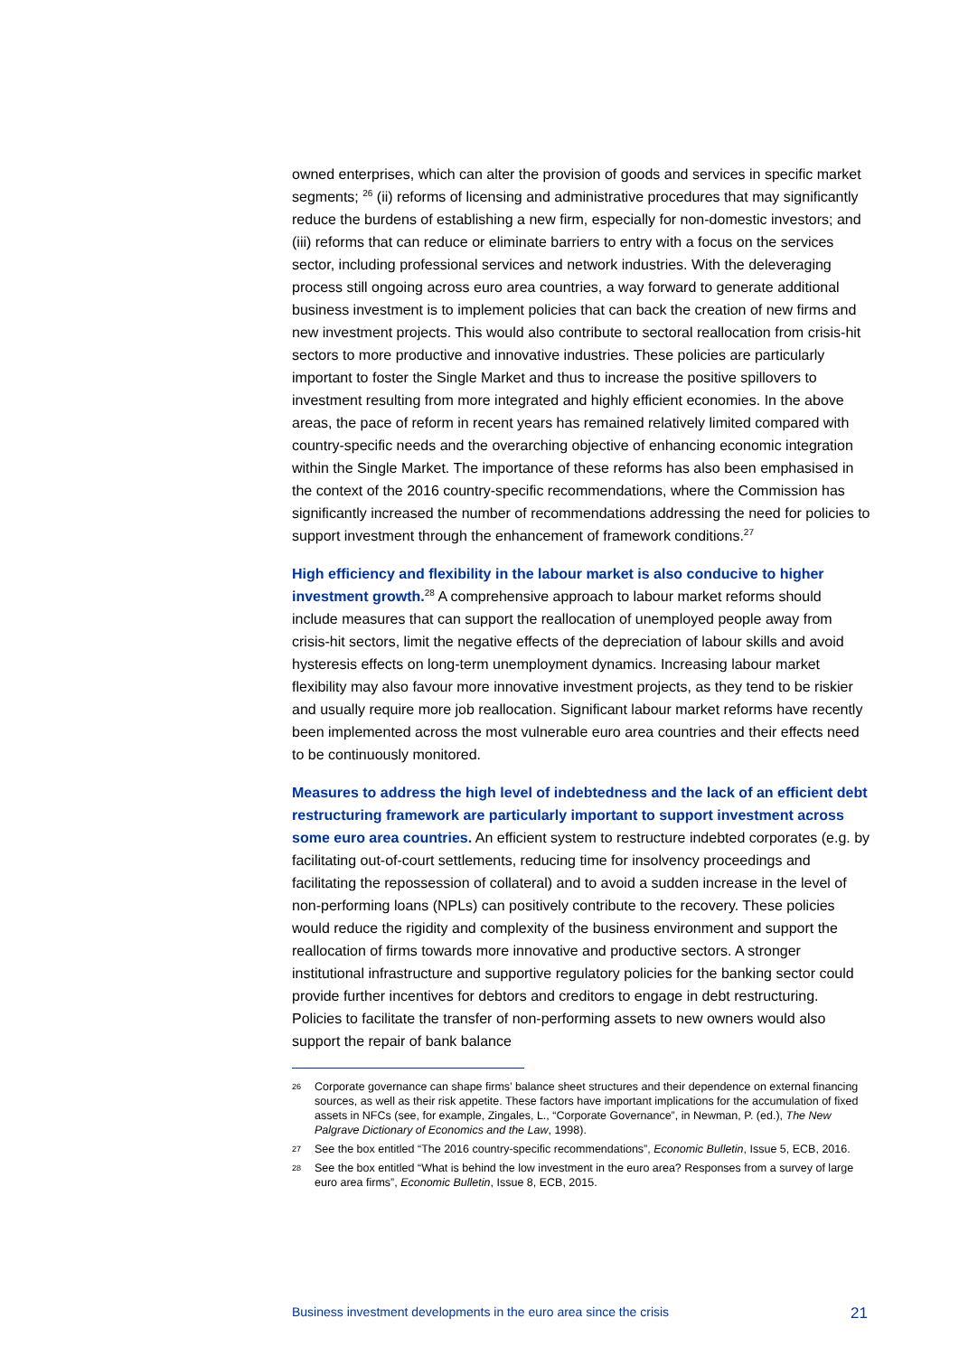owned enterprises, which can alter the provision of goods and services in specific market segments; <sup>26</sup> (ii) reforms of licensing and administrative procedures that may significantly reduce the burdens of establishing a new firm, especially for non-domestic investors; and (iii) reforms that can reduce or eliminate barriers to entry with a focus on the services sector, including professional services and network industries. With the deleveraging process still ongoing across euro area countries, a way forward to generate additional business investment is to implement policies that can back the creation of new firms and new investment projects. This would also contribute to sectoral reallocation from crisis-hit sectors to more productive and innovative industries. These policies are particularly important to foster the Single Market and thus to increase the positive spillovers to investment resulting from more integrated and highly efficient economies. In the above areas, the pace of reform in recent years has remained relatively limited compared with country-specific needs and the overarching objective of enhancing economic integration within the Single Market. The importance of these reforms has also been emphasised in the context of the 2016 country-specific recommendations, where the Commission has significantly increased the number of recommendations addressing the need for policies to support investment through the enhancement of framework conditions.<sup>27</sup>
High efficiency and flexibility in the labour market is also conducive to higher investment growth.<sup>28</sup> A comprehensive approach to labour market reforms should include measures that can support the reallocation of unemployed people away from crisis-hit sectors, limit the negative effects of the depreciation of labour skills and avoid hysteresis effects on long-term unemployment dynamics. Increasing labour market flexibility may also favour more innovative investment projects, as they tend to be riskier and usually require more job reallocation. Significant labour market reforms have recently been implemented across the most vulnerable euro area countries and their effects need to be continuously monitored.
Measures to address the high level of indebtedness and the lack of an efficient debt restructuring framework are particularly important to support investment across some euro area countries. An efficient system to restructure indebted corporates (e.g. by facilitating out-of-court settlements, reducing time for insolvency proceedings and facilitating the repossession of collateral) and to avoid a sudden increase in the level of non-performing loans (NPLs) can positively contribute to the recovery. These policies would reduce the rigidity and complexity of the business environment and support the reallocation of firms towards more innovative and productive sectors. A stronger institutional infrastructure and supportive regulatory policies for the banking sector could provide further incentives for debtors and creditors to engage in debt restructuring. Policies to facilitate the transfer of non-performing assets to new owners would also support the repair of bank balance
26 Corporate governance can shape firms’ balance sheet structures and their dependence on external financing sources, as well as their risk appetite. These factors have important implications for the accumulation of fixed assets in NFCs (see, for example, Zingales, L., “Corporate Governance”, in Newman, P. (ed.), The New Palgrave Dictionary of Economics and the Law, 1998).
27 See the box entitled “The 2016 country-specific recommendations”, Economic Bulletin, Issue 5, ECB, 2016.
28 See the box entitled “What is behind the low investment in the euro area? Responses from a survey of large euro area firms”, Economic Bulletin, Issue 8, ECB, 2015.
Business investment developments in the euro area since the crisis 21